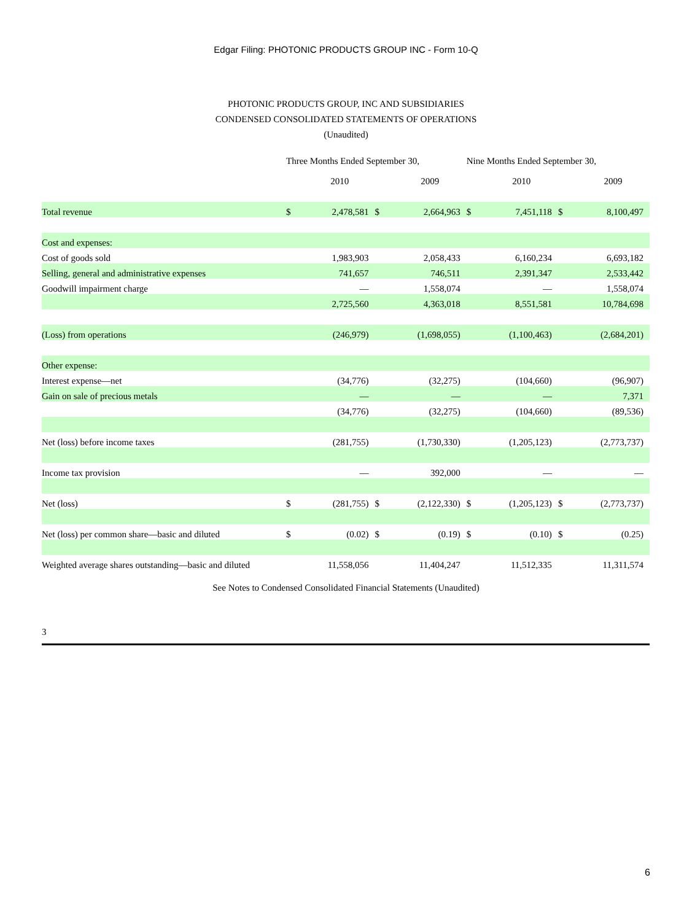Edgar Filing: PHOTONIC PRODUCTS GROUP INC - Form 10-Q
PHOTONIC PRODUCTS GROUP, INC AND SUBSIDIARIES
CONDENSED CONSOLIDATED STATEMENTS OF OPERATIONS
(Unaudited)
| | Three Months Ended September 30, | | | | Nine Months Ended September 30, | | | |
| --- | --- | --- | --- | --- | --- | --- | --- | --- |
| | | 2010 | | 2009 | | 2010 | | 2009 |
| Total revenue | $ | 2,478,581 | $ | 2,664,963 | $ | 7,451,118 | $ | 8,100,497 |
| Cost and expenses: | | | | | | | | |
| Cost of goods sold | | 1,983,903 | | 2,058,433 | | 6,160,234 | | 6,693,182 |
| Selling, general and administrative expenses | | 741,657 | | 746,511 | | 2,391,347 | | 2,533,442 |
| Goodwill impairment charge | | — | | 1,558,074 | | — | | 1,558,074 |
| | | 2,725,560 | | 4,363,018 | | 8,551,581 | | 10,784,698 |
| (Loss) from operations | | (246,979) | | (1,698,055) | | (1,100,463) | | (2,684,201) |
| Other expense: | | | | | | | | |
| Interest expense—net | | (34,776) | | (32,275) | | (104,660) | | (96,907) |
| Gain on sale of precious metals | | — | | — | | — | | 7,371 |
| | | (34,776) | | (32,275) | | (104,660) | | (89,536) |
| Net (loss) before income taxes | | (281,755) | | (1,730,330) | | (1,205,123) | | (2,773,737) |
| Income tax provision | | — | | 392,000 | | — | | — |
| Net (loss) | $ | (281,755) | $ | (2,122,330) | $ | (1,205,123) | $ | (2,773,737) |
| Net (loss) per common share—basic and diluted | $ | (0.02) | $ | (0.19) | $ | (0.10) | $ | (0.25) |
| Weighted average shares outstanding—basic and diluted | | 11,558,056 | | 11,404,247 | | 11,512,335 | | 11,311,574 |
See Notes to Condensed Consolidated Financial Statements (Unaudited)
3
6